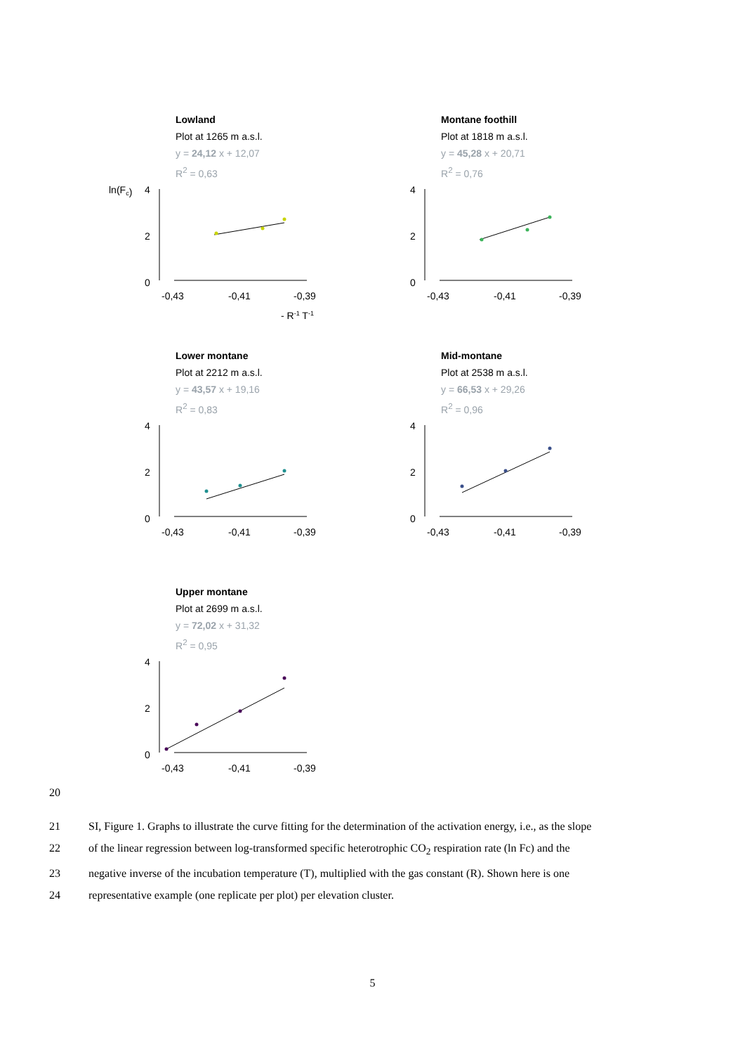Lowland
Plot at 1265 m a.s.l.
y = 24,12 x + 12,07
R<sup>2</sup> = 0,63
ln(Fc)
4
2
0
-0,43
-0,41
-0,39
- R-1 T-1
Montane foothill
Plot at 1818 m a.s.l.
y = 45,28 x + 20,71
R<sup>2</sup> = 0,76
4
2
0
-0,43
-0,41
-0,39
Lower montane
Plot at 2212 m a.s.l.
y = 43,57 x + 19,16
R<sup>2</sup> = 0,83
4
2
0
-0,43
-0,41
-0,39
Mid-montane
Plot at 2538 m a.s.l.
y = 66,53 x + 29,26
R<sup>2</sup> = 0,96
4
2
0
-0,43
-0,41
-0,39
Upper montane
Plot at 2699 m a.s.l.
y = 72,02 x + 31,32
R<sup>2</sup> = 0,95
4
2
0
-0,43
-0,41
-0,39
20
21 SI, Figure 1. Graphs to illustrate the curve fitting for the determination of the activation energy, i.e., as the slope
22 of the linear regression between log-transformed specific heterotrophic CO<sub>2</sub> respiration rate (ln Fc) and the
23 negative inverse of the incubation temperature (T), multiplied with the gas constant (R). Shown here is one
24 representative example (one replicate per plot) per elevation cluster.
5